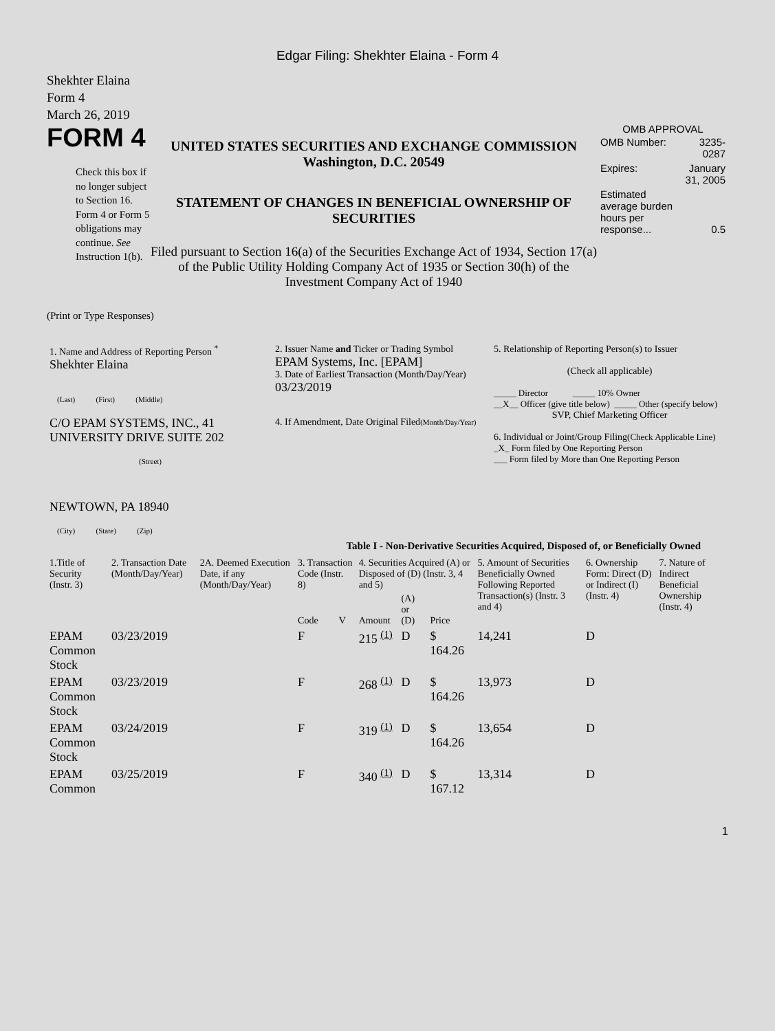Edgar Filing: Shekhter Elaina - Form 4
Shekhter Elaina
Form 4
March 26, 2019
FORM 4
Check this box if no longer subject to Section 16. Form 4 or Form 5 obligations may continue. See Instruction 1(b).
UNITED STATES SECURITIES AND EXCHANGE COMMISSION
Washington, D.C. 20549
STATEMENT OF CHANGES IN BENEFICIAL OWNERSHIP OF SECURITIES
Filed pursuant to Section 16(a) of the Securities Exchange Act of 1934, Section 17(a) of the Public Utility Holding Company Act of 1935 or Section 30(h) of the Investment Company Act of 1940
OMB APPROVAL
| OMB Number: | 3235-0287 |
| Expires: | January 31, 2005 |
| Estimated average burden hours per response... | 0.5 |
(Print or Type Responses)
| 1. Name and Address of Reporting Person <sup>*</sup> Shekhter Elaina (Last) (First) (Middle) C/O EPAM SYSTEMS, INC., 41 UNIVERSITY DRIVE SUITE 202 (Street) NEWTOWN, PA 18940 (City) (State) (Zip) | 2. Issuer Name and Ticker or Trading Symbol EPAM Systems, Inc. [EPAM] 3. Date of Earliest Transaction (Month/Day/Year) 03/23/2019 4. If Amendment, Date Original Filed (Month/Day/Year) | 5. Relationship of Reporting Person(s) to Issuer (Check all applicable) _____ Director _____ 10% Owner __X__ Officer (give title below) _____ Other (specify below) SVP, Chief Marketing Officer 6. Individual or Joint/Group Filing (Check Applicable Line) _X_ Form filed by One Reporting Person ___ Form filed by More than One Reporting Person |
Table I - Non-Derivative Securities Acquired, Disposed of, or Beneficially Owned
| 1.Title of Security (Instr. 3) | 2. Transaction Date (Month/Day/Year) | 2A. Deemed Execution Date, if any (Month/Day/Year) | 3. Transaction Code (Instr. 8) | | 4. Securities Acquired (A) or Disposed of (D) (Instr. 3, 4 and 5) | | | 5. Amount of Securities Beneficially Owned Following Reported Transaction(s) (Instr. 3 and 4) | 6. Ownership Form: Direct (D) or Indirect (I) (Instr. 4) | 7. Nature of Indirect Beneficial Ownership (Instr. 4) |
| --- | --- | --- | --- | --- | --- | --- | --- | --- | --- | --- |
| | | | Code | V | Amount | (A) or (D) | Price | | | |
| EPAM Common Stock | 03/23/2019 | | F | | 215 <sup>(1)</sup> | D | $ 164.26 | 14,241 | D | |
| EPAM Common Stock | 03/23/2019 | | F | | 268 <sup>(1)</sup> | D | $ 164.26 | 13,973 | D | |
| EPAM Common Stock | 03/24/2019 | | F | | 319 <sup>(1)</sup> | D | $ 164.26 | 13,654 | D | |
| EPAM Common | 03/25/2019 | | F | | 340 <sup>(1)</sup> | D | $ 167.12 | 13,314 | D | |
1